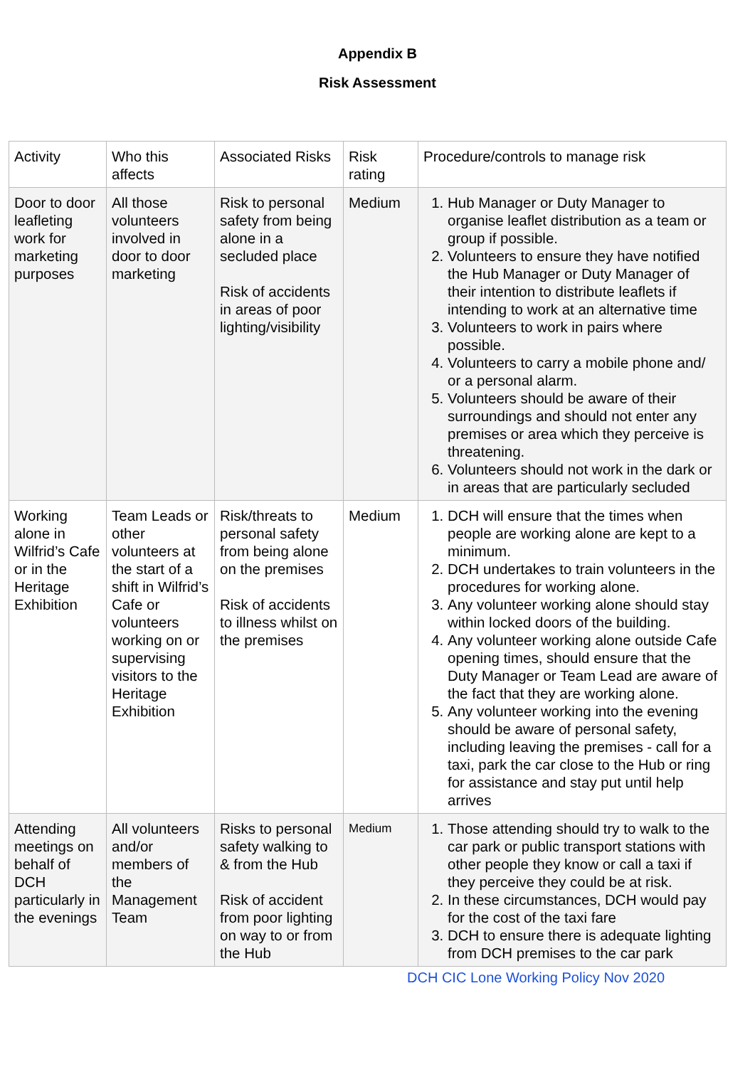Appendix B
Risk Assessment
| Activity | Who this affects | Associated Risks | Risk rating | Procedure/controls to manage risk |
| --- | --- | --- | --- | --- |
| Door to door leafleting work for marketing purposes | All those volunteers involved in door to door marketing | Risk to personal safety from being alone in a secluded place Risk of accidents in areas of poor lighting/visibility | Medium | 1. Hub Manager or Duty Manager to organise leaflet distribution as a team or group if possible. 2. Volunteers to ensure they have notified the Hub Manager or Duty Manager of their intention to distribute leaflets if intending to work at an alternative time 3. Volunteers to work in pairs where possible. 4. Volunteers to carry a mobile phone and/ or a personal alarm. 5. Volunteers should be aware of their surroundings and should not enter any premises or area which they perceive is threatening. 6. Volunteers should not work in the dark or in areas that are particularly secluded |
| Working alone in Wilfrid’s Cafe or in the Heritage Exhibition | Team Leads or other volunteers at the start of a shift in Wilfrid’s Cafe or volunteers working on or supervising visitors to the Heritage Exhibition | Risk/threats to personal safety from being alone on the premises Risk of accidents to illness whilst on the premises | Medium | 1. DCH will ensure that the times when people are working alone are kept to a minimum. 2. DCH undertakes to train volunteers in the procedures for working alone. 3. Any volunteer working alone should stay within locked doors of the building. 4. Any volunteer working alone outside Cafe opening times, should ensure that the Duty Manager or Team Lead are aware of the fact that they are working alone. 5. Any volunteer working into the evening should be aware of personal safety, including leaving the premises - call for a taxi, park the car close to the Hub or ring for assistance and stay put until help arrives |
| Attending meetings on behalf of DCH particularly in the evenings | All volunteers and/or members of the Management Team | Risks to personal safety walking to & from the Hub Risk of accident from poor lighting on way to or from the Hub | Medium | 1. Those attending should try to walk to the car park or public transport stations with other people they know or call a taxi if they perceive they could be at risk. 2. In these circumstances, DCH would pay for the cost of the taxi fare 3. DCH to ensure there is adequate lighting from DCH premises to the car park |
DCH CIC Lone Working Policy Nov 2020